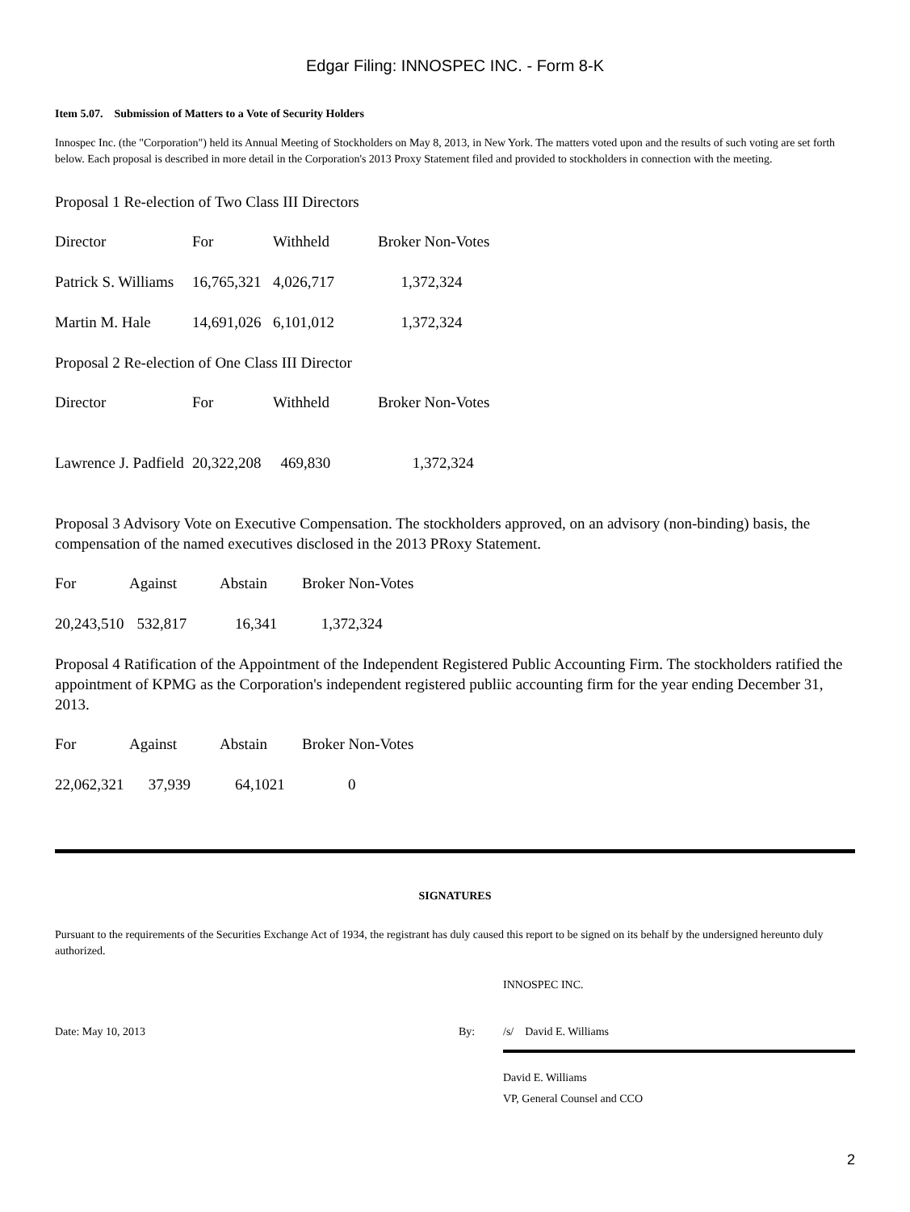Edgar Filing: INNOSPEC INC. - Form 8-K
Item 5.07. Submission of Matters to a Vote of Security Holders
Innospec Inc. (the "Corporation") held its Annual Meeting of Stockholders on May 8, 2013, in New York. The matters voted upon and the results of such voting are set forth below. Each proposal is described in more detail in the Corporation's 2013 Proxy Statement filed and provided to stockholders in connection with the meeting.
Proposal 1 Re-election of Two Class III Directors
| Director | For | Withheld | Broker Non-Votes |
| Patrick S. Williams | 16,765,321 | 4,026,717 | 1,372,324 |
| Martin M. Hale | 14,691,026 | 6,101,012 | 1,372,324 |
Proposal 2 Re-election of One Class III Director
| Director | For | Withheld | Broker Non-Votes |
| Lawrence J. Padfield | 20,322,208 | 469,830 | 1,372,324 |
Proposal 3 Advisory Vote on Executive Compensation. The stockholders approved, on an advisory (non-binding) basis, the compensation of the named executives disclosed in the 2013 PRoxy Statement.
| For | Against | Abstain | Broker Non-Votes |
| 20,243,510 | 532,817 | 16,341 | 1,372,324 |
Proposal 4 Ratification of the Appointment of the Independent Registered Public Accounting Firm. The stockholders ratified the appointment of KPMG as the Corporation's independent registered publiic accounting firm for the year ending December 31, 2013.
| For | Against | Abstain | Broker Non-Votes |
| 22,062,321 | 37,939 | 64,1021 | 0 |
SIGNATURES
Pursuant to the requirements of the Securities Exchange Act of 1934, the registrant has duly caused this report to be signed on its behalf by the undersigned hereunto duly authorized.
INNOSPEC INC.
| Date: May 10, 2013 | By: | /s/ David E. Williams |
David E. Williams
VP, General Counsel and CCO
2